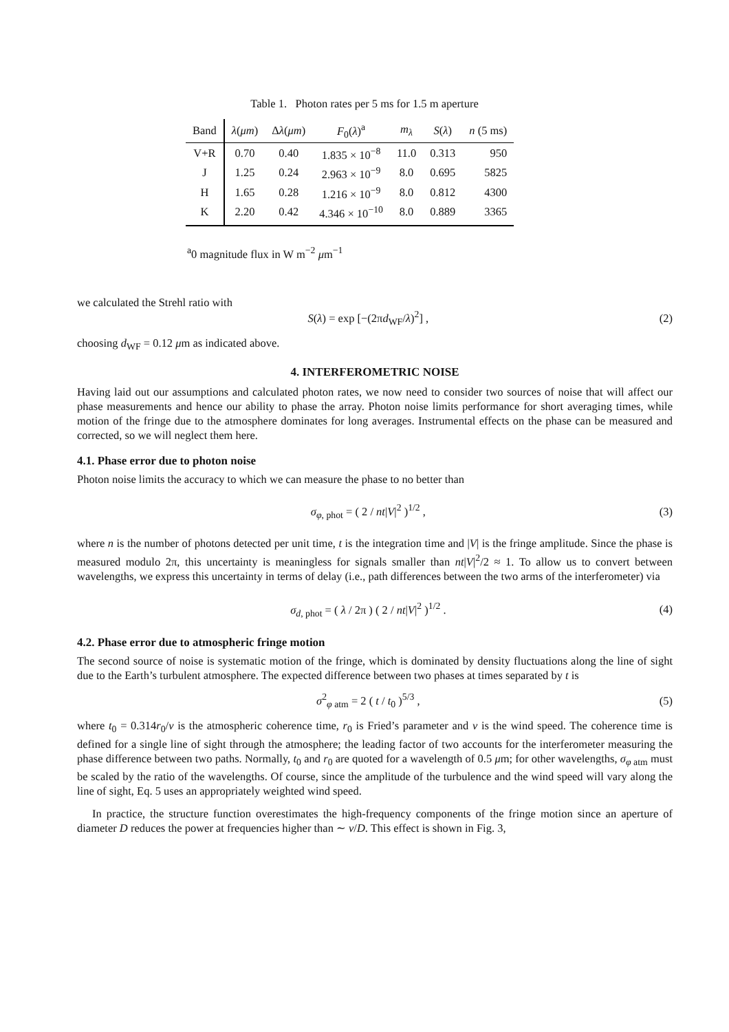Table 1. Photon rates per 5 ms for 1.5 m aperture
| Band | λ ( μm ) | Δ λ ( μm ) | F<sub>0</sub>( λ )<sup>a</sup> | m<sub>λ</sub> | S ( λ ) | n (5 ms) |
| --- | --- | --- | --- | --- | --- | --- |
| V+R | 0.70 | 0.40 | 1.835 × 10<sup>−8</sup> | 11.0 | 0.313 | 950 |
| J | 1.25 | 0.24 | 2.963 × 10<sup>−9</sup> | 8.0 | 0.695 | 5825 |
| H | 1.65 | 0.28 | 1.216 × 10<sup>−9</sup> | 8.0 | 0.812 | 4300 |
| K | 2.20 | 0.42 | 4.346 × 10<sup>−10</sup> | 8.0 | 0.889 | 3365 |
<sup>a</sup> 0 magnitude flux in W m<sup>−2</sup> μm<sup>−1</sup>
we calculated the Strehl ratio with
S(λ) = exp [−(2πd<sub>WF</sub>/λ)<sup>2</sup>] , (2)
choosing d<sub>WF</sub> = 0.12 μm as indicated above.
4. INTERFEROMETRIC NOISE
Having laid out our assumptions and calculated photon rates, we now need to consider two sources of noise that will affect our phase measurements and hence our ability to phase the array. Photon noise limits performance for short averaging times, while motion of the fringe due to the atmosphere dominates for long averages. Instrumental effects on the phase can be measured and corrected, so we will neglect them here.
4.1. Phase error due to photon noise
Photon noise limits the accuracy to which we can measure the phase to no better than
σ<sub>φ, phot</sub> = ( 2 / nt|V|<sup>2</sup> )<sup>1/2</sup> , (3)
where n is the number of photons detected per unit time, t is the integration time and |V| is the fringe amplitude. Since the phase is measured modulo 2π, this uncertainty is meaningless for signals smaller than nt|V|<sup>2</sup>/2 ≈ 1. To allow us to convert between wavelengths, we express this uncertainty in terms of delay (i.e., path differences between the two arms of the interferometer) via
σ<sub>d, phot</sub> = ( λ / 2π ) ( 2 / nt|V|<sup>2</sup> )<sup>1/2</sup> . (4)
4.2. Phase error due to atmospheric fringe motion
The second source of noise is systematic motion of the fringe, which is dominated by density fluctuations along the line of sight due to the Earth’s turbulent atmosphere. The expected difference between two phases at times separated by t is
σ<sup>2</sup><sub>φ atm</sub> = 2 ( t / t<sub>0</sub> )<sup>5/3</sup> , (5)
where t<sub>0</sub> = 0.314r<sub>0</sub>/v is the atmospheric coherence time, r<sub>0</sub> is Fried’s parameter and v is the wind speed. The coherence time is defined for a single line of sight through the atmosphere; the leading factor of two accounts for the interferometer measuring the phase difference between two paths. Normally, t<sub>0</sub> and r<sub>0</sub> are quoted for a wavelength of 0.5 μm; for other wavelengths, σ<sub>φ atm</sub> must be scaled by the ratio of the wavelengths. Of course, since the amplitude of the turbulence and the wind speed will vary along the line of sight, Eq. 5 uses an appropriately weighted wind speed.
In practice, the structure function overestimates the high-frequency components of the fringe motion since an aperture of diameter D reduces the power at frequencies higher than ∼ v/D. This effect is shown in Fig. 3,